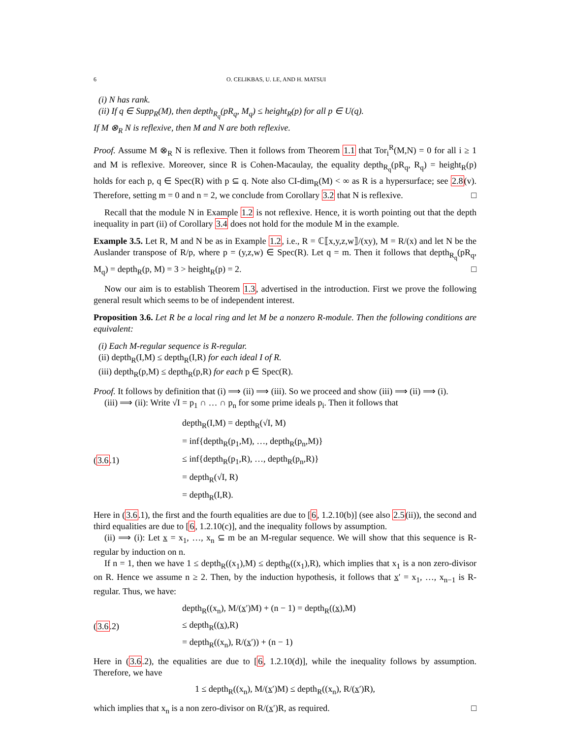6 O. CELIKBAS, U. LE, AND H. MATSUI
(i) N has rank.
(ii) If q ∈ Supp<sub>R</sub>(M), then depth<sub>R<sub>q</sub></sub>(pR<sub>q</sub>, M<sub>q</sub>) ≤ height<sub>R</sub>(p) for all p ∈ U(q).
If M ⊗<sub>R</sub> N is reflexive, then M and N are both reflexive.
Proof. Assume M ⊗<sub>R</sub> N is reflexive. Then it follows from Theorem 1.1 that Tor<sub>i</sub><sup>R</sup>(M,N) = 0 for all i ≥ 1 and M is reflexive. Moreover, since R is Cohen-Macaulay, the equality depth<sub>R<sub>q</sub></sub>(pR<sub>q</sub>, R<sub>q</sub>) = height<sub>R</sub>(p) holds for each p, q ∈ Spec(R) with p ⊆ q. Note also CI-dim<sub>R</sub>(M) < ∞ as R is a hypersurface; see 2.8(v). Therefore, setting m = 0 and n = 2, we conclude from Corollary 3.2 that N is reflexive. □
Recall that the module N in Example 1.2 is not reflexive. Hence, it is worth pointing out that the depth inequality in part (ii) of Corollary 3.4 does not hold for the module M in the example.
Example 3.5. Let R, M and N be as in Example 1.2, i.e., R = ℂ⟦x,y,z,w⟧/(xy), M = R/(x) and let N be the Auslander transpose of R/p, where p = (y,z,w) ∈ Spec(R). Let q = m. Then it follows that depth<sub>R<sub>q</sub></sub>(pR<sub>q</sub>, M<sub>q</sub>) = depth<sub>R</sub>(p, M) = 3 > height<sub>R</sub>(p) = 2. □
Now our aim is to establish Theorem 1.3, advertised in the introduction. First we prove the following general result which seems to be of independent interest.
Proposition 3.6. Let R be a local ring and let M be a nonzero R-module. Then the following conditions are equivalent:
(i) Each M-regular sequence is R-regular.
(ii) depth<sub>R</sub>(I,M) ≤ depth<sub>R</sub>(I,R) for each ideal I of R.
(iii) depth<sub>R</sub>(p,M) ≤ depth<sub>R</sub>(p,R) for each p ∈ Spec(R).
Proof. It follows by definition that (i) ⟹ (ii) ⟹ (iii). So we proceed and show (iii) ⟹ (ii) ⟹ (i).
(iii) ⟹ (ii): Write √I = p<sub>1</sub> ∩ … ∩ p<sub>n</sub> for some prime ideals p<sub>i</sub>. Then it follows that
(3.6.1)
depth<sub>R</sub>(I,M) = depth<sub>R</sub>(√I, M)
= inf{depth<sub>R</sub>(p<sub>1</sub>,M), …, depth<sub>R</sub>(p<sub>n</sub>,M)}
≤ inf{depth<sub>R</sub>(p<sub>1</sub>,R), …, depth<sub>R</sub>(p<sub>n</sub>,R)}
= depth<sub>R</sub>(√I, R)
= depth<sub>R</sub>(I,R).
Here in (3.6.1), the first and the fourth equalities are due to [6, 1.2.10(b)] (see also 2.5(ii)), the second and third equalities are due to [6, 1.2.10(c)], and the inequality follows by assumption.
(ii) ⟹ (i): Let x = x<sub>1</sub>, …, x<sub>n</sub> ⊆ m be an M-regular sequence. We will show that this sequence is R-regular by induction on n.
If n = 1, then we have 1 ≤ depth<sub>R</sub>((x<sub>1</sub>),M) ≤ depth<sub>R</sub>((x<sub>1</sub>),R), which implies that x<sub>1</sub> is a non zero-divisor on R. Hence we assume n ≥ 2. Then, by the induction hypothesis, it follows that x′ = x<sub>1</sub>, …, x<sub>n−1</sub> is R-regular. Thus, we have:
(3.6.2)
depth<sub>R</sub>((x<sub>n</sub>), M/(x′)M) + (n − 1) = depth<sub>R</sub>((x),M)
≤ depth<sub>R</sub>((x),R)
= depth<sub>R</sub>((x<sub>n</sub>), R/(x′)) + (n − 1)
Here in (3.6.2), the equalities are due to [6, 1.2.10(d)], while the inequality follows by assumption. Therefore, we have
1 ≤ depth<sub>R</sub>((x<sub>n</sub>), M/(x′)M) ≤ depth<sub>R</sub>((x<sub>n</sub>), R/(x′)R),
which implies that x<sub>n</sub> is a non zero-divisor on R/(x′)R, as required. □